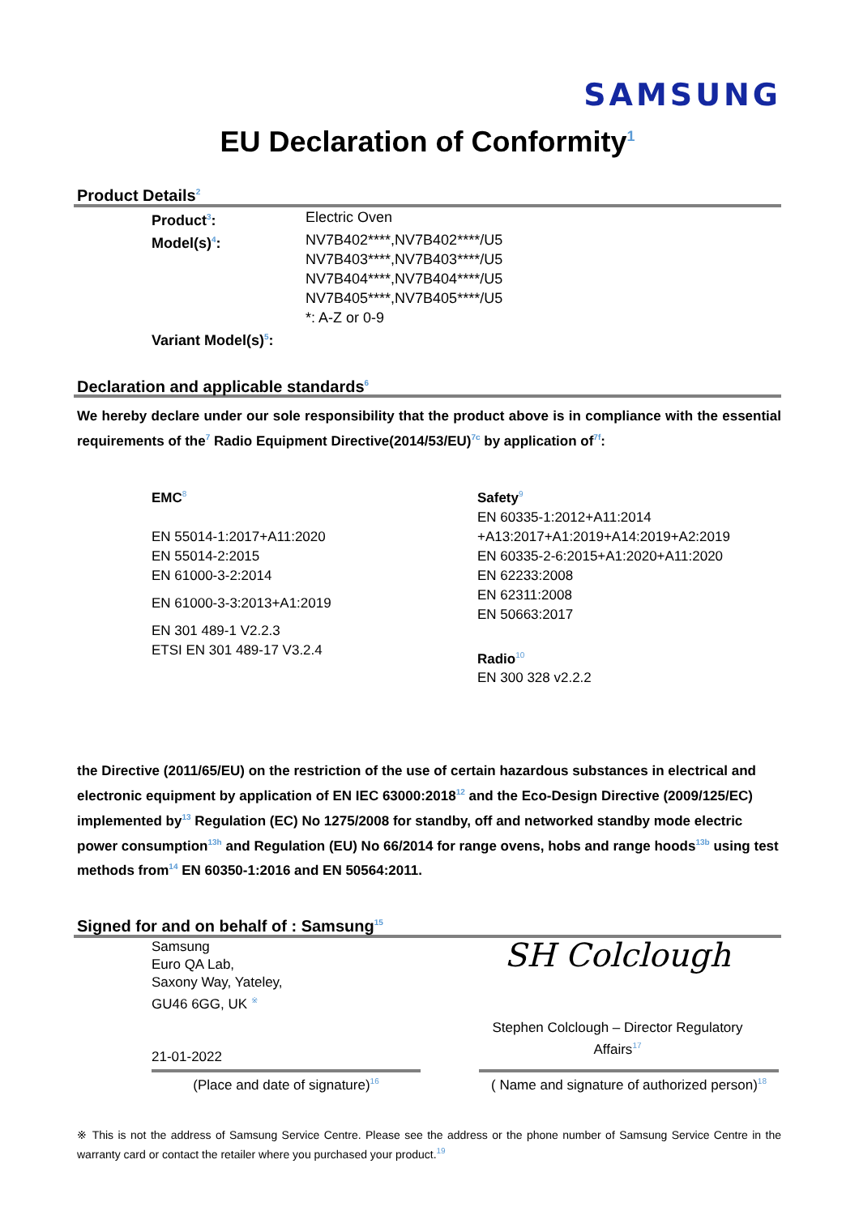SAMSUNG
EU Declaration of Conformity<sup>1</sup>
Product Details<sup>2</sup>
Product<sup>3</sup>: Electric Oven
Model(s)<sup>4</sup>: NV7B402****,NV7B402****/U5
NV7B403****,NV7B403****/U5
NV7B404****,NV7B404****/U5
NV7B405****,NV7B405****/U5
*: A-Z or 0-9
Variant Model(s)<sup>5</sup>:
Declaration and applicable standards<sup>6</sup>
We hereby declare under our sole responsibility that the product above is in compliance with the essential requirements of the<sup>7</sup> Radio Equipment Directive(2014/53/EU)<sup>7c</sup> by application of<sup>7f</sup>:
EMC<sup>8</sup>
EN 55014-1:2017+A11:2020
EN 55014-2:2015
EN 61000-3-2:2014
EN 61000-3-3:2013+A1:2019
EN 301 489-1 V2.2.3
ETSI EN 301 489-17 V3.2.4
Safety<sup>9</sup>
EN 60335-1:2012+A11:2014
+A13:2017+A1:2019+A14:2019+A2:2019
EN 60335-2-6:2015+A1:2020+A11:2020
EN 62233:2008
EN 62311:2008
EN 50663:2017
Radio<sup>10</sup>
EN 300 328 v2.2.2
the Directive (2011/65/EU) on the restriction of the use of certain hazardous substances in electrical and electronic equipment by application of EN IEC 63000:2018<sup>12</sup> and the Eco-Design Directive (2009/125/EC) implemented by<sup>13</sup> Regulation (EC) No 1275/2008 for standby, off and networked standby mode electric power consumption<sup>13h</sup> and Regulation (EU) No 66/2014 for range ovens, hobs and range hoods<sup>13b</sup> using test methods from<sup>14</sup> EN 60350-1:2016 and EN 50564:2011.
Signed for and on behalf of : Samsung<sup>15</sup>
Samsung
Euro QA Lab,
Saxony Way, Yateley,
GU46 6GG, UK <sup>※</sup>
21-01-2022
SH Colclough
Stephen Colclough – Director Regulatory Affairs<sup>17</sup>
(Place and date of signature)<sup>16</sup>
( Name and signature of authorized person)<sup>18</sup>
※ This is not the address of Samsung Service Centre. Please see the address or the phone number of Samsung Service Centre in the warranty card or contact the retailer where you purchased your product.<sup>19</sup>